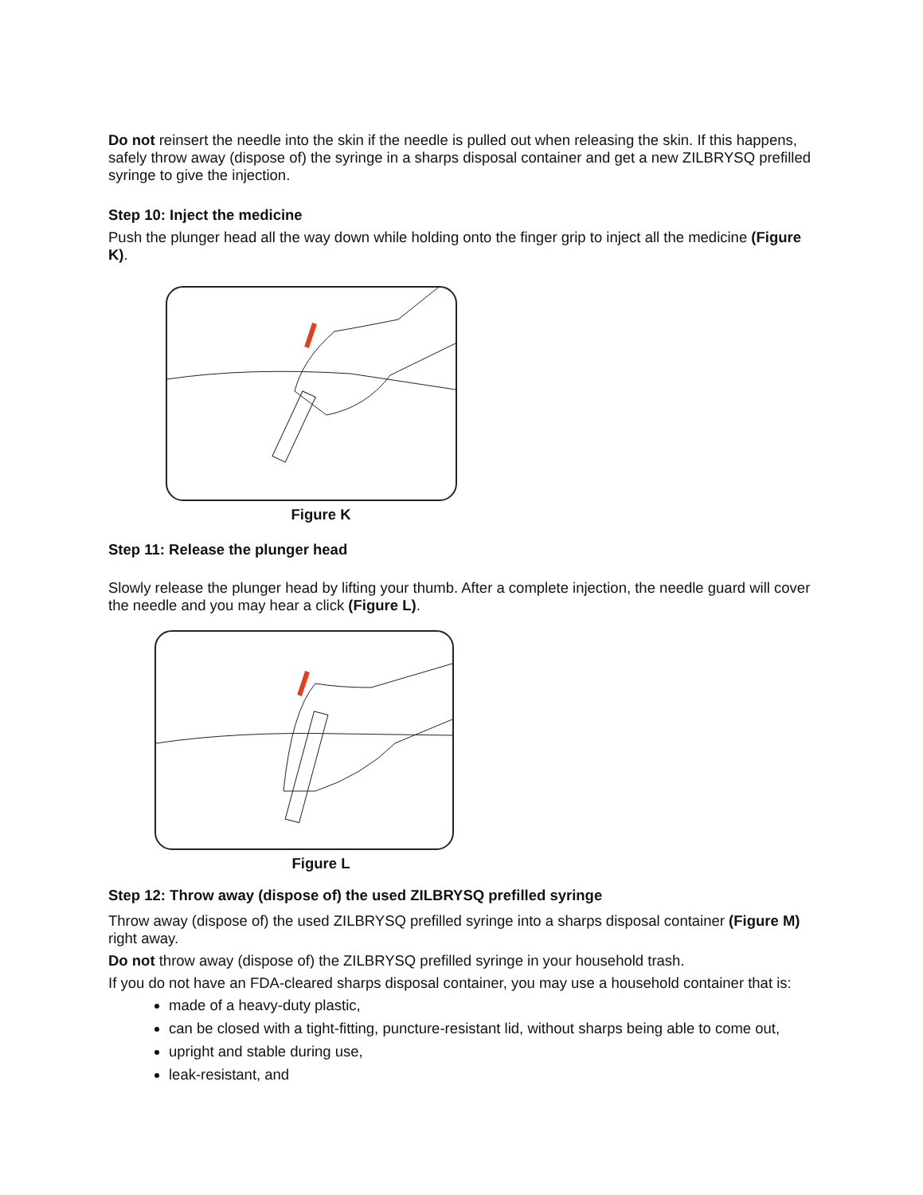Do not reinsert the needle into the skin if the needle is pulled out when releasing the skin. If this happens, safely throw away (dispose of) the syringe in a sharps disposal container and get a new ZILBRYSQ prefilled syringe to give the injection.
Step 10: Inject the medicine
Push the plunger head all the way down while holding onto the finger grip to inject all the medicine (Figure K).
Figure K
Step 11: Release the plunger head
Slowly release the plunger head by lifting your thumb. After a complete injection, the needle guard will cover the needle and you may hear a click (Figure L).
Figure L
Step 12: Throw away (dispose of) the used ZILBRYSQ prefilled syringe
Throw away (dispose of) the used ZILBRYSQ prefilled syringe into a sharps disposal container (Figure M) right away.
Do not throw away (dispose of) the ZILBRYSQ prefilled syringe in your household trash.
If you do not have an FDA-cleared sharps disposal container, you may use a household container that is:
made of a heavy-duty plastic,
can be closed with a tight-fitting, puncture-resistant lid, without sharps being able to come out,
upright and stable during use,
leak-resistant, and